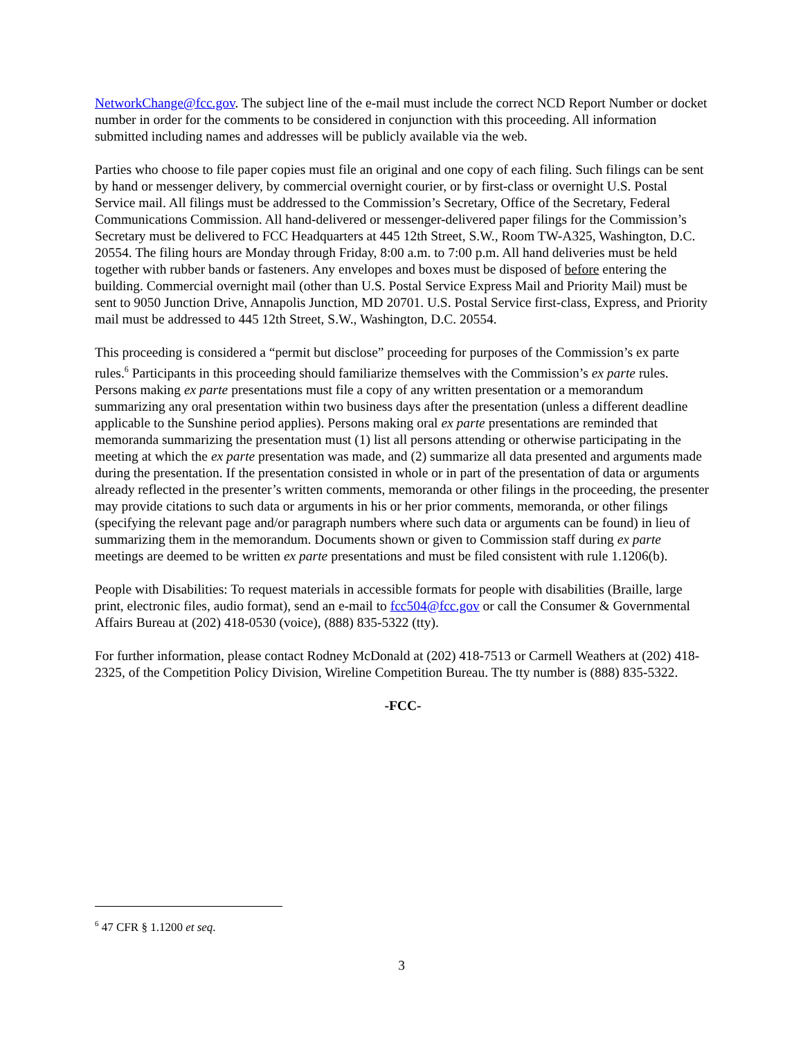NetworkChange@fcc.gov. The subject line of the e-mail must include the correct NCD Report Number or docket number in order for the comments to be considered in conjunction with this proceeding. All information submitted including names and addresses will be publicly available via the web.
Parties who choose to file paper copies must file an original and one copy of each filing. Such filings can be sent by hand or messenger delivery, by commercial overnight courier, or by first-class or overnight U.S. Postal Service mail. All filings must be addressed to the Commission’s Secretary, Office of the Secretary, Federal Communications Commission. All hand-delivered or messenger-delivered paper filings for the Commission’s Secretary must be delivered to FCC Headquarters at 445 12th Street, S.W., Room TW-A325, Washington, D.C. 20554. The filing hours are Monday through Friday, 8:00 a.m. to 7:00 p.m. All hand deliveries must be held together with rubber bands or fasteners. Any envelopes and boxes must be disposed of before entering the building. Commercial overnight mail (other than U.S. Postal Service Express Mail and Priority Mail) must be sent to 9050 Junction Drive, Annapolis Junction, MD 20701. U.S. Postal Service first-class, Express, and Priority mail must be addressed to 445 12th Street, S.W., Washington, D.C. 20554.
This proceeding is considered a “permit but disclose” proceeding for purposes of the Commission’s ex parte rules.<sup>6</sup> Participants in this proceeding should familiarize themselves with the Commission’s ex parte rules. Persons making ex parte presentations must file a copy of any written presentation or a memorandum summarizing any oral presentation within two business days after the presentation (unless a different deadline applicable to the Sunshine period applies). Persons making oral ex parte presentations are reminded that memoranda summarizing the presentation must (1) list all persons attending or otherwise participating in the meeting at which the ex parte presentation was made, and (2) summarize all data presented and arguments made during the presentation. If the presentation consisted in whole or in part of the presentation of data or arguments already reflected in the presenter’s written comments, memoranda or other filings in the proceeding, the presenter may provide citations to such data or arguments in his or her prior comments, memoranda, or other filings (specifying the relevant page and/or paragraph numbers where such data or arguments can be found) in lieu of summarizing them in the memorandum. Documents shown or given to Commission staff during ex parte meetings are deemed to be written ex parte presentations and must be filed consistent with rule 1.1206(b).
People with Disabilities: To request materials in accessible formats for people with disabilities (Braille, large print, electronic files, audio format), send an e-mail to fcc504@fcc.gov or call the Consumer & Governmental Affairs Bureau at (202) 418-0530 (voice), (888) 835-5322 (tty).
For further information, please contact Rodney McDonald at (202) 418-7513 or Carmell Weathers at (202) 418-2325, of the Competition Policy Division, Wireline Competition Bureau. The tty number is (888) 835-5322.
-FCC-
<sup>6</sup> 47 CFR § 1.1200 et seq.
3